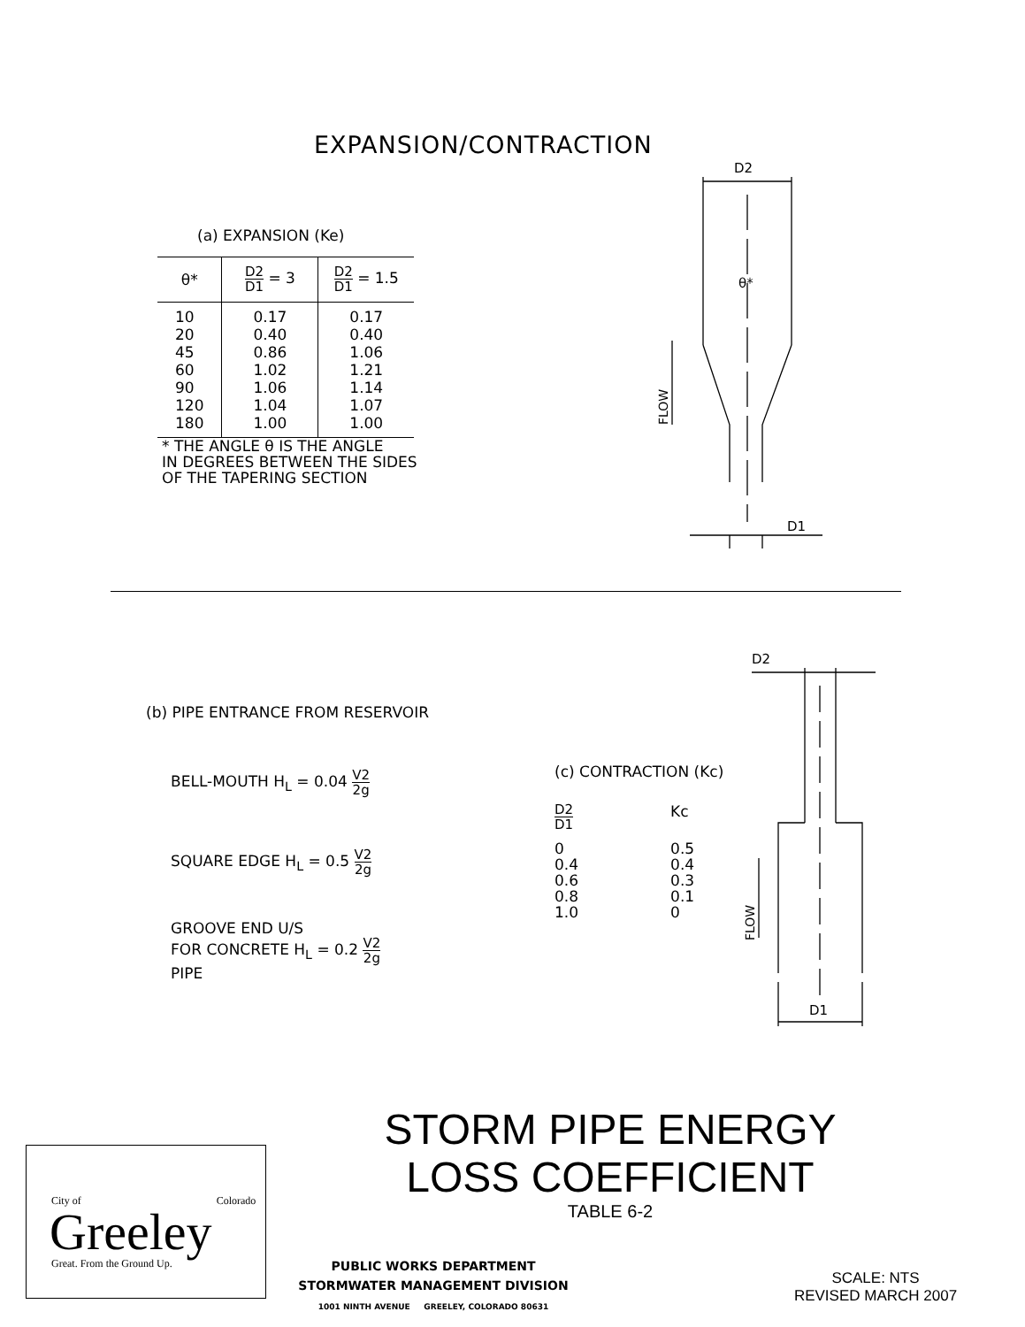EXPANSION/CONTRACTION
(a) EXPANSION (Ke)
| θ* | D2 D1 = 3 | D2 D1 = 1.5 |
| --- | --- | --- |
| 10 20 45 60 90 120 180 | 0.17 0.40 0.86 1.02 1.06 1.04 1.00 | 0.17 0.40 1.06 1.21 1.14 1.07 1.00 |
* THE ANGLE θ IS THE ANGLE
IN DEGREES BETWEEN THE SIDES
OF THE TAPERING SECTION
D2
θ*
D1
FLOW
(b) PIPE ENTRANCE FROM RESERVOIR
BELL-MOUTH H<sub>L</sub> = 0.04 V2 2g
SQUARE EDGE H<sub>L</sub> = 0.5 V2 2g
GROOVE END U/S
FOR CONCRETE H<sub>L</sub> = 0.2 V2 2g
PIPE
(c) CONTRACTION (Kc)
| D2 D1 | Kc |
| --- | --- |
| 0 0.4 0.6 0.8 1.0 | 0.5 0.4 0.3 0.1 0 |
D2
D1
FLOW
STORM PIPE ENERGY
LOSS COEFFICIENT
TABLE 6-2
City of Colorado
Greeley
Great. From the Ground Up.
PUBLIC WORKS DEPARTMENT
STORMWATER MANAGEMENT DIVISION
1001 NINTH AVENUE GREELEY, COLORADO 80631
SCALE: NTS
REVISED MARCH 2007